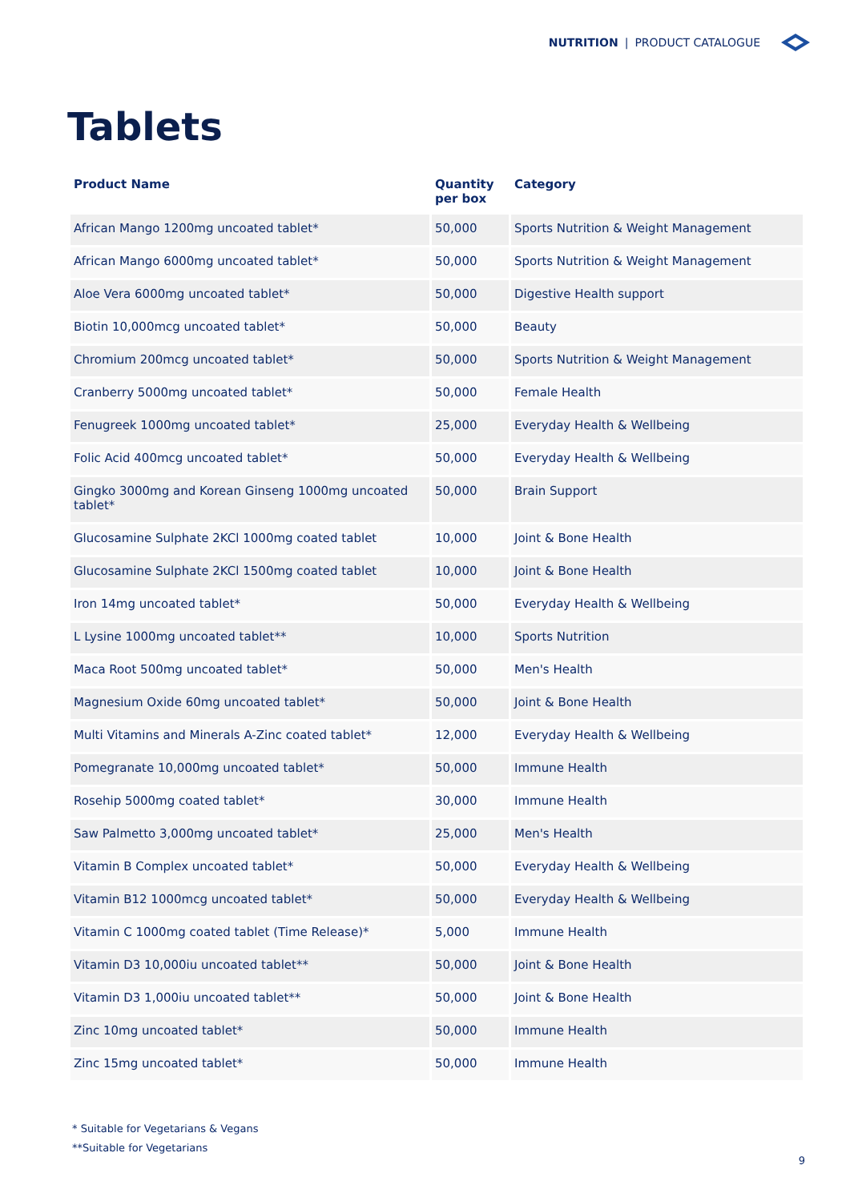NUTRITION | PRODUCT CATALOGUE
Tablets
| Product Name | Quantity per box | Category |
| --- | --- | --- |
| African Mango 1200mg uncoated tablet* | 50,000 | Sports Nutrition & Weight Management |
| African Mango 6000mg uncoated tablet* | 50,000 | Sports Nutrition & Weight Management |
| Aloe Vera 6000mg uncoated tablet* | 50,000 | Digestive Health support |
| Biotin 10,000mcg uncoated tablet* | 50,000 | Beauty |
| Chromium 200mcg uncoated tablet* | 50,000 | Sports Nutrition & Weight Management |
| Cranberry 5000mg uncoated tablet* | 50,000 | Female Health |
| Fenugreek 1000mg uncoated tablet* | 25,000 | Everyday Health & Wellbeing |
| Folic Acid 400mcg uncoated tablet* | 50,000 | Everyday Health & Wellbeing |
| Gingko 3000mg and Korean Ginseng 1000mg uncoated tablet* | 50,000 | Brain Support |
| Glucosamine Sulphate 2KCl 1000mg coated tablet | 10,000 | Joint & Bone Health |
| Glucosamine Sulphate 2KCl 1500mg coated tablet | 10,000 | Joint & Bone Health |
| Iron 14mg uncoated tablet* | 50,000 | Everyday Health & Wellbeing |
| L Lysine 1000mg uncoated tablet** | 10,000 | Sports Nutrition |
| Maca Root 500mg uncoated tablet* | 50,000 | Men's Health |
| Magnesium Oxide 60mg uncoated tablet* | 50,000 | Joint & Bone Health |
| Multi Vitamins and Minerals A-Zinc coated tablet* | 12,000 | Everyday Health & Wellbeing |
| Pomegranate 10,000mg uncoated tablet* | 50,000 | Immune Health |
| Rosehip 5000mg coated tablet* | 30,000 | Immune Health |
| Saw Palmetto 3,000mg uncoated tablet* | 25,000 | Men's Health |
| Vitamin B Complex uncoated tablet* | 50,000 | Everyday Health & Wellbeing |
| Vitamin B12 1000mcg uncoated tablet* | 50,000 | Everyday Health & Wellbeing |
| Vitamin C 1000mg coated tablet (Time Release)* | 5,000 | Immune Health |
| Vitamin D3 10,000iu uncoated tablet** | 50,000 | Joint & Bone Health |
| Vitamin D3 1,000iu uncoated tablet** | 50,000 | Joint & Bone Health |
| Zinc 10mg uncoated tablet* | 50,000 | Immune Health |
| Zinc 15mg uncoated tablet* | 50,000 | Immune Health |
* Suitable for Vegetarians & Vegans
**Suitable for Vegetarians
9